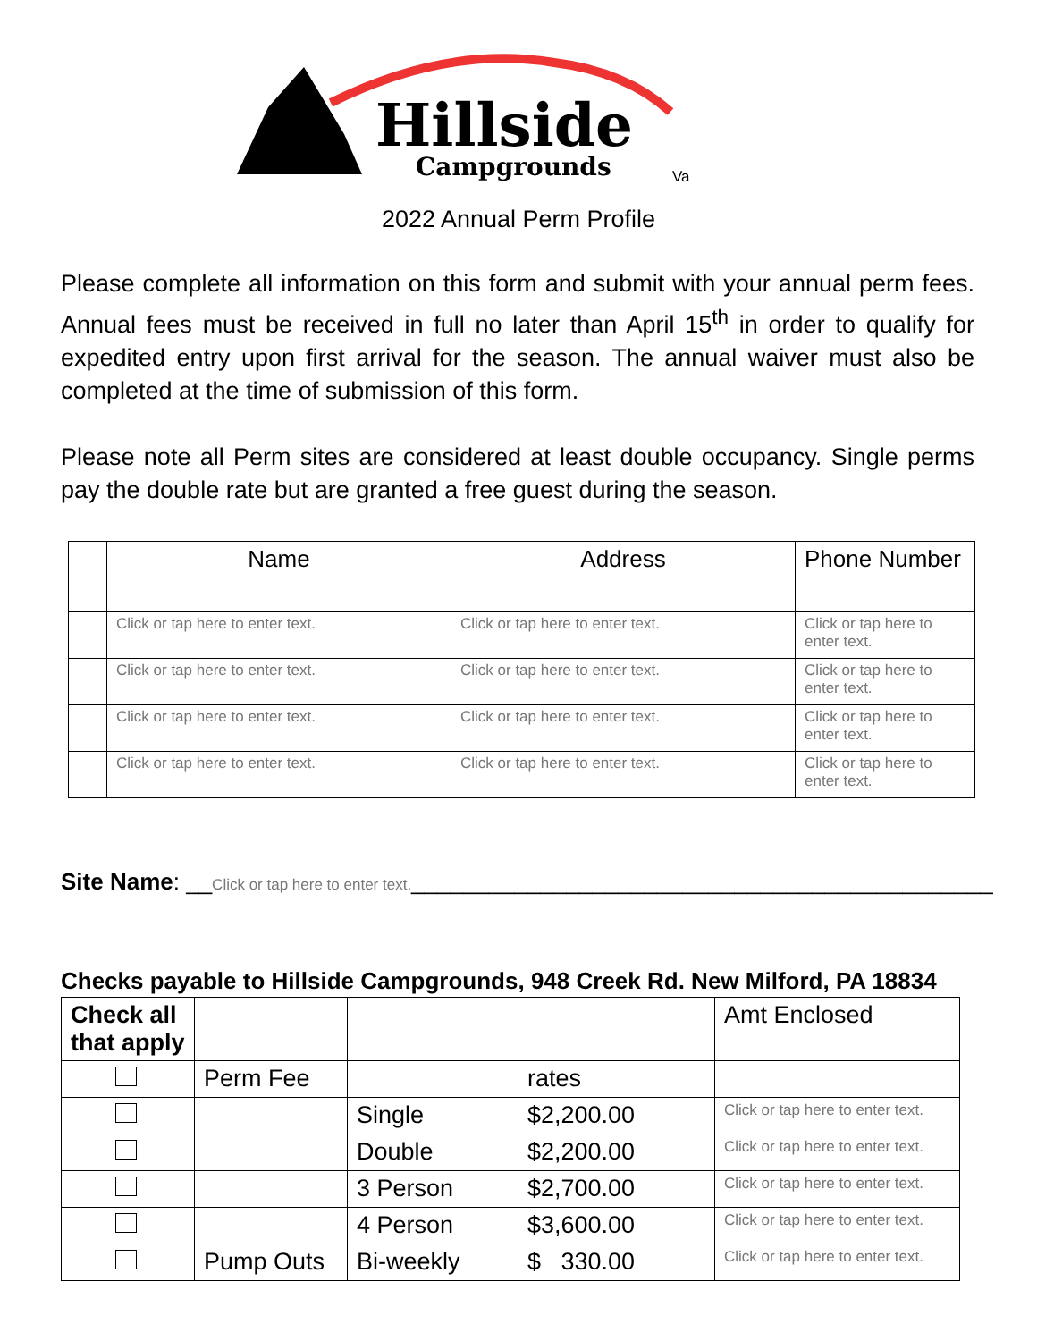Hillside
Campgrounds Va
2022 Annual Perm Profile
Please complete all information on this form and submit with your annual perm fees. Annual fees must be received in full no later than April 15<sup>th</sup> in order to qualify for expedited entry upon first arrival for the season. The annual waiver must also be completed at the time of submission of this form.
Please note all Perm sites are considered at least double occupancy. Single perms pay the double rate but are granted a free guest during the season.
| | Name | Address | Phone Number |
| --- | --- | --- | --- |
| | Click or tap here to enter text. | Click or tap here to enter text. | Click or tap here to enter text. |
| | Click or tap here to enter text. | Click or tap here to enter text. | Click or tap here to enter text. |
| | Click or tap here to enter text. | Click or tap here to enter text. | Click or tap here to enter text. |
| | Click or tap here to enter text. | Click or tap here to enter text. | Click or tap here to enter text. |
Site Name: __Click or tap here to enter text._____________________________________________
Checks payable to Hillside Campgrounds, 948 Creek Rd. New Milford, PA 18834
| Check all that apply | | | | | Amt Enclosed |
| | Perm Fee | | rates | | |
| | | Single | $2,200.00 | | Click or tap here to enter text. |
| | | Double | $2,200.00 | | Click or tap here to enter text. |
| | | 3 Person | $2,700.00 | | Click or tap here to enter text. |
| | | 4 Person | $3,600.00 | | Click or tap here to enter text. |
| | Pump Outs | Bi-weekly | $ 330.00 | | Click or tap here to enter text. |